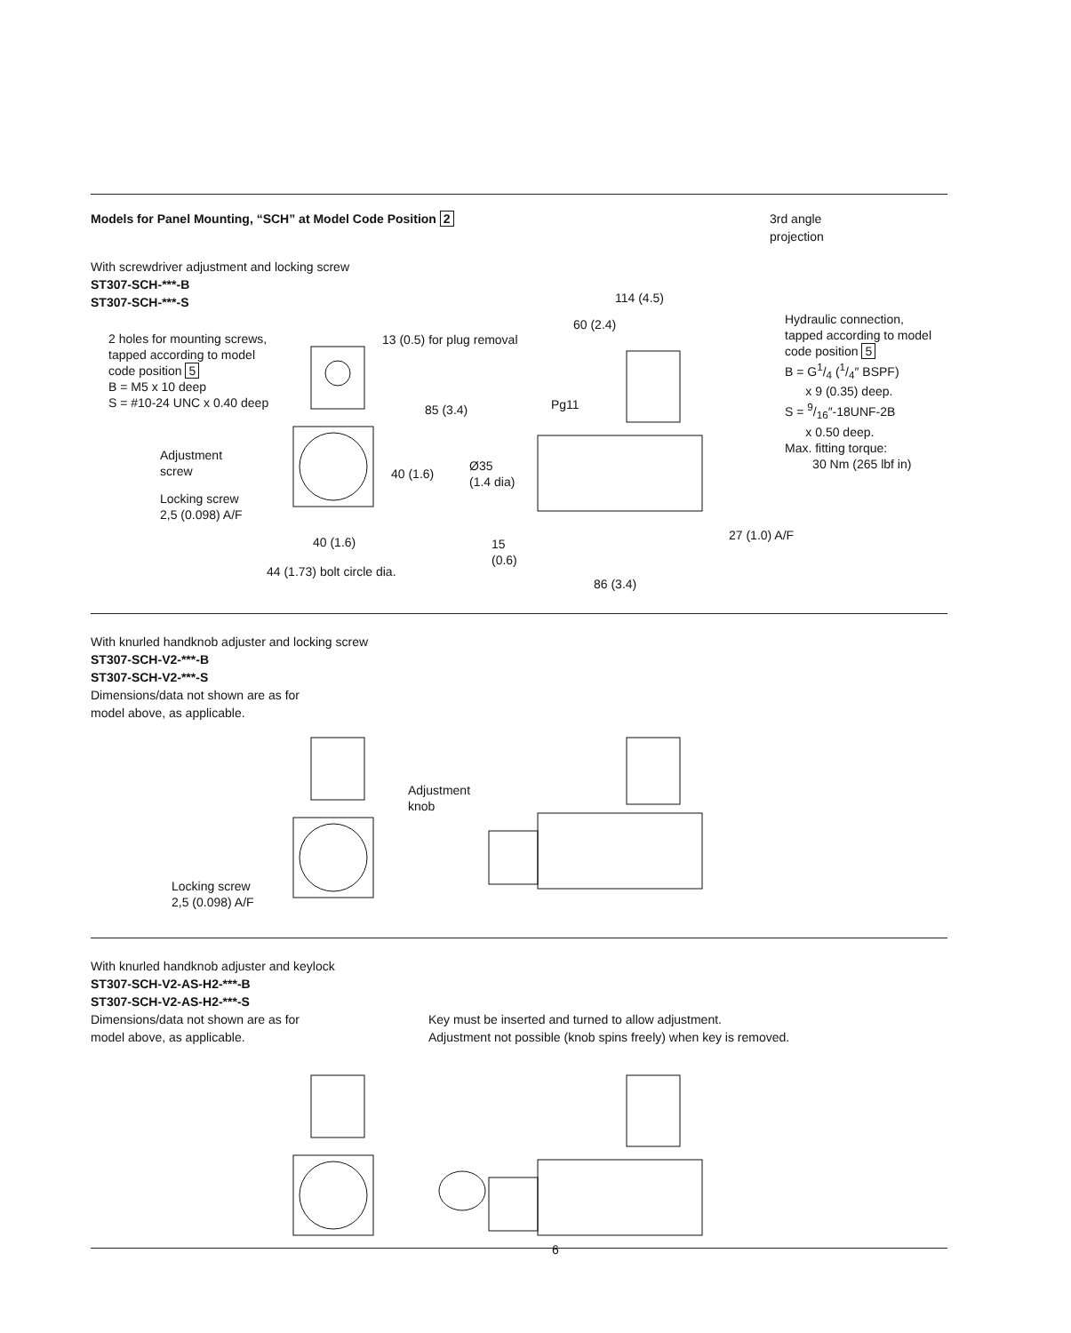Models for Panel Mounting, “SCH” at Model Code Position 2
3rd angle
projection
With screwdriver adjustment and locking screw
ST307-SCH-***-B
ST307-SCH-***-S
2 holes for mounting screws,
tapped according to model
code position 5
B = M5 x 10 deep
S = #10-24 UNC x 0.40 deep
Adjustment
screw
Locking screw
2,5 (0.098) A/F
13 (0.5) for plug removal
85 (3.4)
40 (1.6)
40 (1.6)
44 (1.73) bolt circle dia.
114 (4.5)
60 (2.4)
Pg11
Ø35
(1.4 dia)
15
(0.6)
86 (3.4)
27 (1.0) A/F
Hydraulic connection,
tapped according to model
code position 5
B = G1/4 (1/4″ BSPF)
x 9 (0.35) deep.
S = 9/16″-18UNF-2B
x 0.50 deep.
Max. fitting torque:
30 Nm (265 lbf in)
With knurled handknob adjuster and locking screw
ST307-SCH-V2-***-B
ST307-SCH-V2-***-S
Dimensions/data not shown are as for
model above, as applicable.
Adjustment
knob
Locking screw
2,5 (0.098) A/F
With knurled handknob adjuster and keylock
ST307-SCH-V2-AS-H2-***-B
ST307-SCH-V2-AS-H2-***-S
Dimensions/data not shown are as for
model above, as applicable.
Key must be inserted and turned to allow adjustment.
Adjustment not possible (knob spins freely) when key is removed.
6